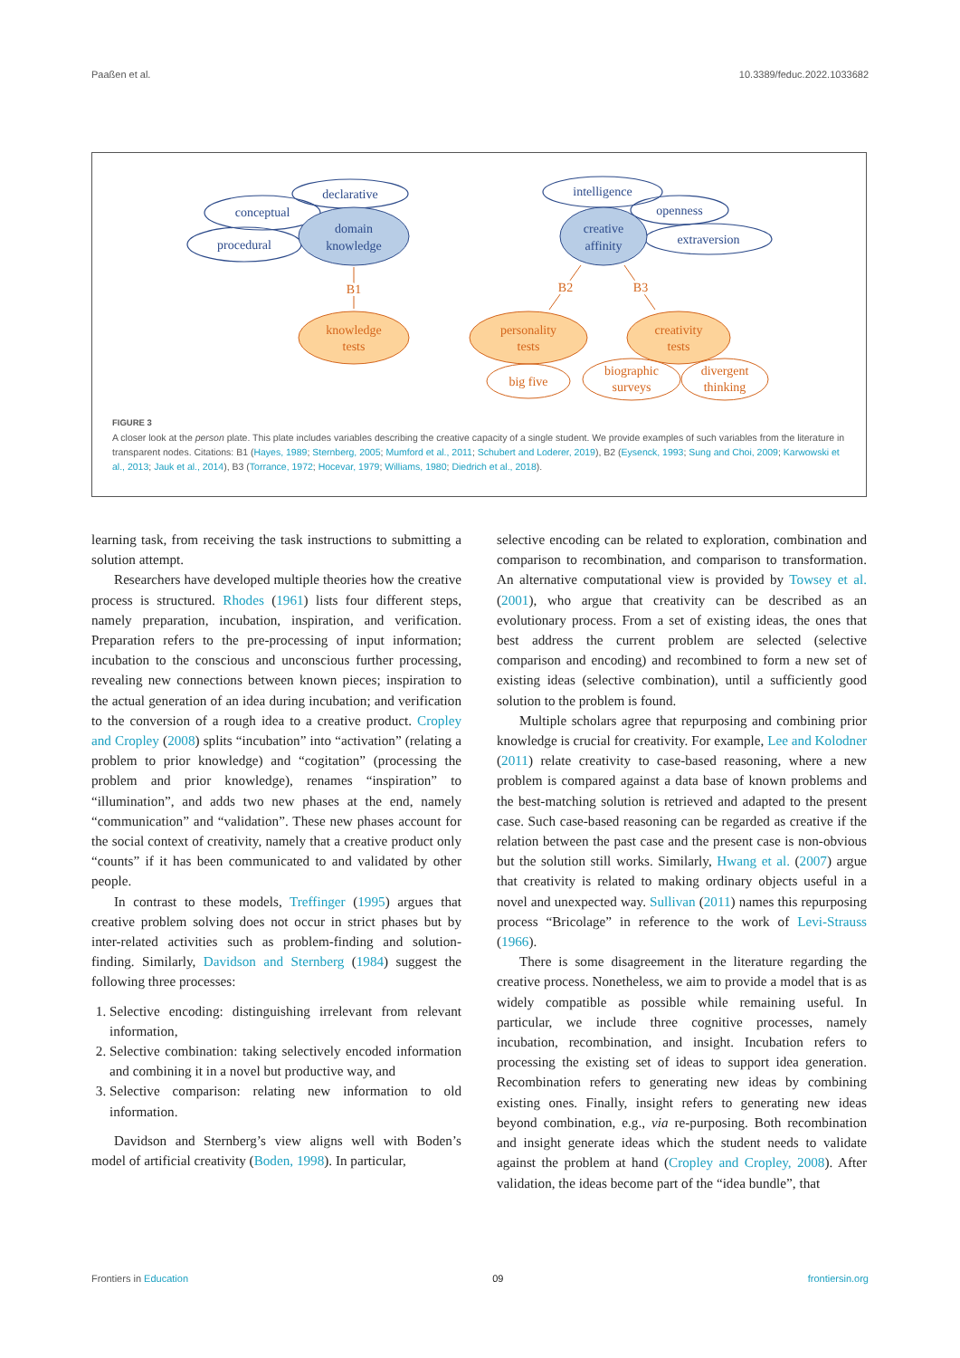Paaßen et al. 10.3389/feduc.2022.1033682
declarative
conceptual
procedural
domain
knowledge
intelligence
openness
extraversion
creative
affinity
B1
B2
B3
knowledge
tests
personality
tests
creativity
tests
big five
biographic
surveys
divergent
thinking
FIGURE 3
A closer look at the person plate. This plate includes variables describing the creative capacity of a single student. We provide examples of such variables from the literature in transparent nodes. Citations: B1 (Hayes, 1989; Sternberg, 2005; Mumford et al., 2011; Schubert and Loderer, 2019), B2 (Eysenck, 1993; Sung and Choi, 2009; Karwowski et al., 2013; Jauk et al., 2014), B3 (Torrance, 1972; Hocevar, 1979; Williams, 1980; Diedrich et al., 2018).
learning task, from receiving the task instructions to submitting a solution attempt.
Researchers have developed multiple theories how the creative process is structured. Rhodes (1961) lists four different steps, namely preparation, incubation, inspiration, and verification. Preparation refers to the pre-processing of input information; incubation to the conscious and unconscious further processing, revealing new connections between known pieces; inspiration to the actual generation of an idea during incubation; and verification to the conversion of a rough idea to a creative product. Cropley and Cropley (2008) splits “incubation” into “activation” (relating a problem to prior knowledge) and “cogitation” (processing the problem and prior knowledge), renames “inspiration” to “illumination”, and adds two new phases at the end, namely “communication” and “validation”. These new phases account for the social context of creativity, namely that a creative product only “counts” if it has been communicated to and validated by other people.
In contrast to these models, Treffinger (1995) argues that creative problem solving does not occur in strict phases but by inter-related activities such as problem-finding and solution-finding. Similarly, Davidson and Sternberg (1984) suggest the following three processes:
1. Selective encoding: distinguishing irrelevant from relevant information,
2. Selective combination: taking selectively encoded information and combining it in a novel but productive way, and
3. Selective comparison: relating new information to old information.
Davidson and Sternberg’s view aligns well with Boden’s model of artificial creativity (Boden, 1998). In particular,
selective encoding can be related to exploration, combination and comparison to recombination, and comparison to transformation. An alternative computational view is provided by Towsey et al. (2001), who argue that creativity can be described as an evolutionary process. From a set of existing ideas, the ones that best address the current problem are selected (selective comparison and encoding) and recombined to form a new set of existing ideas (selective combination), until a sufficiently good solution to the problem is found.
Multiple scholars agree that repurposing and combining prior knowledge is crucial for creativity. For example, Lee and Kolodner (2011) relate creativity to case-based reasoning, where a new problem is compared against a data base of known problems and the best-matching solution is retrieved and adapted to the present case. Such case-based reasoning can be regarded as creative if the relation between the past case and the present case is non-obvious but the solution still works. Similarly, Hwang et al. (2007) argue that creativity is related to making ordinary objects useful in a novel and unexpected way. Sullivan (2011) names this repurposing process “Bricolage” in reference to the work of Levi-Strauss (1966).
There is some disagreement in the literature regarding the creative process. Nonetheless, we aim to provide a model that is as widely compatible as possible while remaining useful. In particular, we include three cognitive processes, namely incubation, recombination, and insight. Incubation refers to processing the existing set of ideas to support idea generation. Recombination refers to generating new ideas by combining existing ones. Finally, insight refers to generating new ideas beyond combination, e.g., via re-purposing. Both recombination and insight generate ideas which the student needs to validate against the problem at hand (Cropley and Cropley, 2008). After validation, the ideas become part of the “idea bundle”, that
Frontiers in Education 09 frontiersin.org